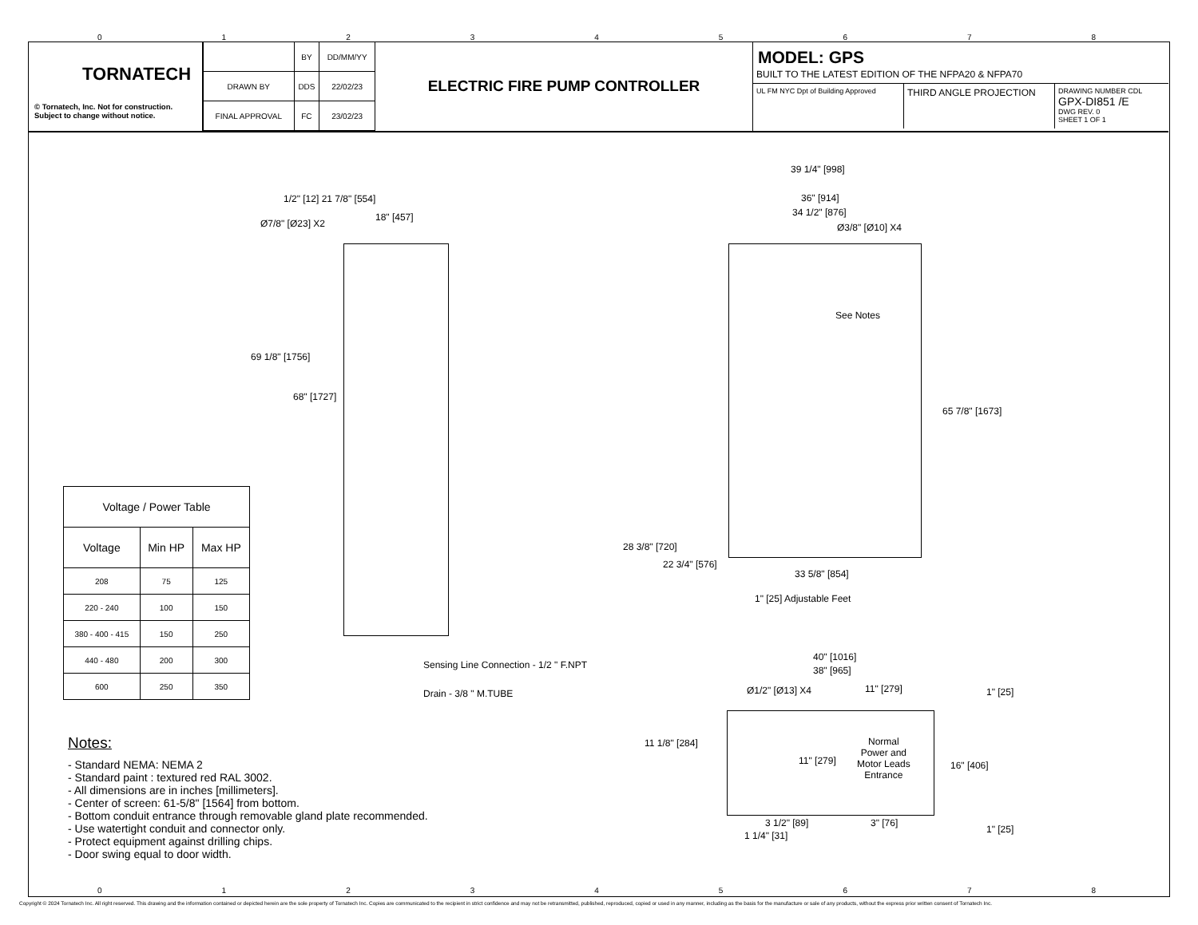012345678
TORNATECH
© Tornatech, Inc. Not for construction.
Subject to change without notice.
| | BY | DD/MM/YY |
| DRAWN BY | DDS | 22/02/23 |
| FINAL APPROVAL | FC | 23/02/23 |
ELECTRIC FIRE PUMP CONTROLLER
MODEL: GPS
BUILT TO THE LATEST EDITION OF THE NFPA20 & NFPA70
UL FM NYC Dpt of Building Approved
THIRD ANGLE PROJECTION
DRAWING NUMBER CDL
GPX-DI851 /E
DWG REV. 0
SHEET 1 OF 1
1/2" [12] 21 7/8" [554]
18" [457]
Ø7/8" [Ø23] X2
69 1/8" [1756]
68" [1727]
Sensing Line Connection - 1/2 " F.NPT
Drain - 3/8 " M.TUBE
39 1/4" [998]
36" [914]
34 1/2" [876]
Ø3/8" [Ø10] X4
See Notes
65 7/8" [1673]
28 3/8" [720]
22 3/4" [576]
33 5/8" [854]
1" [25] Adjustable Feet
40" [1016]
38" [965]
Ø1/2" [Ø13] X4 11" [279] 1" [25]
11 1/8" [284]
Normal
Power and
Motor Leads
Entrance
11" [279] 16" [406]
3 1/2" [89] 3" [76]
1" [25]
1 1/4" [31]
| Voltage / Power Table | | |
| --- | --- | --- |
| Voltage | Min HP | Max HP |
| 208 | 75 | 125 |
| 220 - 240 | 100 | 150 |
| 380 - 400 - 415 | 150 | 250 |
| 440 - 480 | 200 | 300 |
| 600 | 250 | 350 |
Notes:
- Standard NEMA: NEMA 2
- Standard paint : textured red RAL 3002.
- All dimensions are in inches [millimeters].
- Center of screen: 61-5/8" [1564] from bottom.
- Bottom conduit entrance through removable gland plate recommended.
- Use watertight conduit and connector only.
- Protect equipment against drilling chips.
- Door swing equal to door width.
012345678
Copyright © 2024 Tornatech Inc. All right reserved. This drawing and the information contained or depicted herein are the sole property of Tornatech Inc. Copies are communicated to the recipient in strict confidence and may not be retransmitted, published, reproduced, copied or used in any manner, including as the basis for the manufacture or sale of any products, without the express prior written consent of Tornatech Inc.